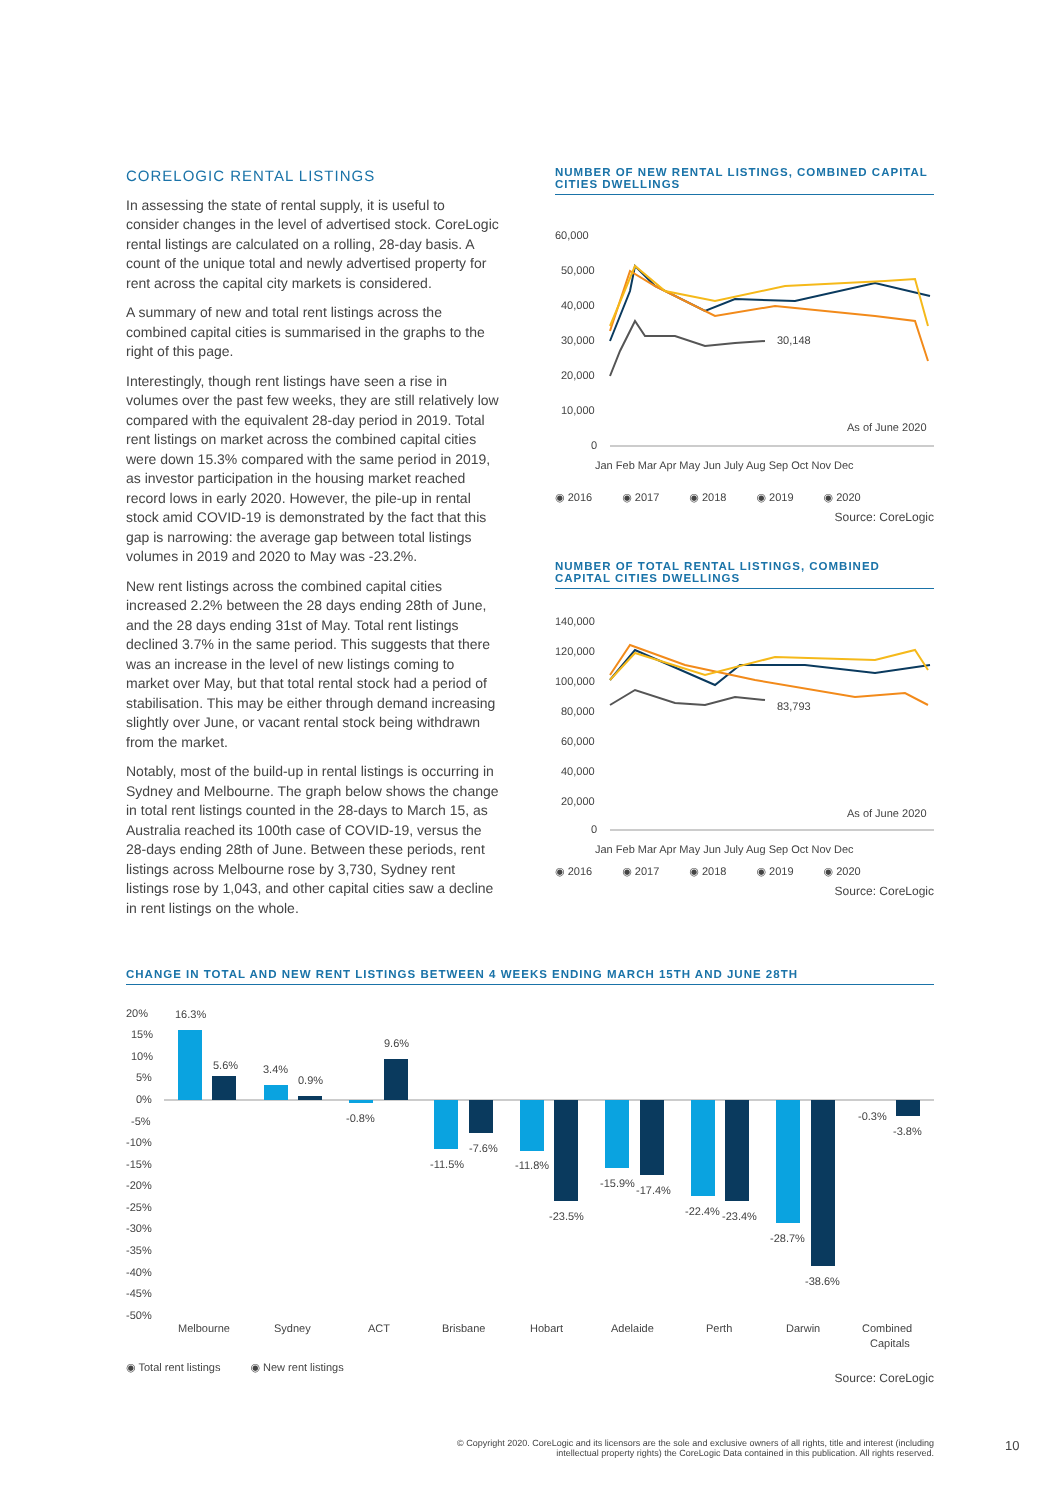CORELOGIC RENTAL LISTINGS
In assessing the state of rental supply, it is useful to consider changes in the level of advertised stock. CoreLogic rental listings are calculated on a rolling, 28-day basis. A count of the unique total and newly advertised property for rent across the capital city markets is considered.
A summary of new and total rent listings across the combined capital cities is summarised in the graphs to the right of this page.
Interestingly, though rent listings have seen a rise in volumes over the past few weeks, they are still relatively low compared with the equivalent 28-day period in 2019. Total rent listings on market across the combined capital cities were down 15.3% compared with the same period in 2019, as investor participation in the housing market reached record lows in early 2020. However, the pile-up in rental stock amid COVID-19 is demonstrated by the fact that this gap is narrowing: the average gap between total listings volumes in 2019 and 2020 to May was -23.2%.
New rent listings across the combined capital cities increased 2.2% between the 28 days ending 28th of June, and the 28 days ending 31st of May. Total rent listings declined 3.7% in the same period. This suggests that there was an increase in the level of new listings coming to market over May, but that total rental stock had a period of stabilisation. This may be either through demand increasing slightly over June, or vacant rental stock being withdrawn from the market.
Notably, most of the build-up in rental listings is occurring in Sydney and Melbourne. The graph below shows the change in total rent listings counted in the 28-days to March 15, as Australia reached its 100th case of COVID-19, versus the 28-days ending 28th of June. Between these periods, rent listings across Melbourne rose by 3,730, Sydney rent listings rose by 1,043, and other capital cities saw a decline in rent listings on the whole.
NUMBER OF NEW RENTAL LISTINGS, COMBINED CAPITAL CITIES DWELLINGS
60,000
50,000
40,000
30,000
20,000
10,000
0
30,148
As of June 2020
Jan Feb Mar Apr May Jun July Aug Sep Oct Nov Dec
◉ 2016 ◉ 2017 ◉ 2018 ◉ 2019 ◉ 2020
Source: CoreLogic
NUMBER OF TOTAL RENTAL LISTINGS, COMBINED CAPITAL CITIES DWELLINGS
140,000
120,000
100,000
80,000
60,000
40,000
20,000
0
83,793
As of June 2020
Jan Feb Mar Apr May Jun July Aug Sep Oct Nov Dec
◉ 2016 ◉ 2017 ◉ 2018 ◉ 2019 ◉ 2020
Source: CoreLogic
CHANGE IN TOTAL AND NEW RENT LISTINGS BETWEEN 4 WEEKS ENDING MARCH 15TH AND JUNE 28TH
20%
15%
10%
5%
0%
-5%
-10%
-15%
-20%
-25%
-30%
-35%
-40%
-45%
-50%
16.3%
5.6%
3.4%
0.9%
9.6%
-0.8%
-11.5%
-7.6%
-11.8%
-23.5%
-15.9%
-17.4%
-22.4%
-23.4%
-28.7%
-38.6%
-0.3%
-3.8%
Melbourne
Sydney
ACT
Brisbane
Hobart
Adelaide
Perth
Darwin
Combined
Capitals
◉ Total rent listings ◉ New rent listings
Source: CoreLogic
© Copyright 2020. CoreLogic and its licensors are the sole and exclusive owners of all rights, title and interest (including intellectual property rights) the CoreLogic Data contained in this publication. All rights reserved.
10